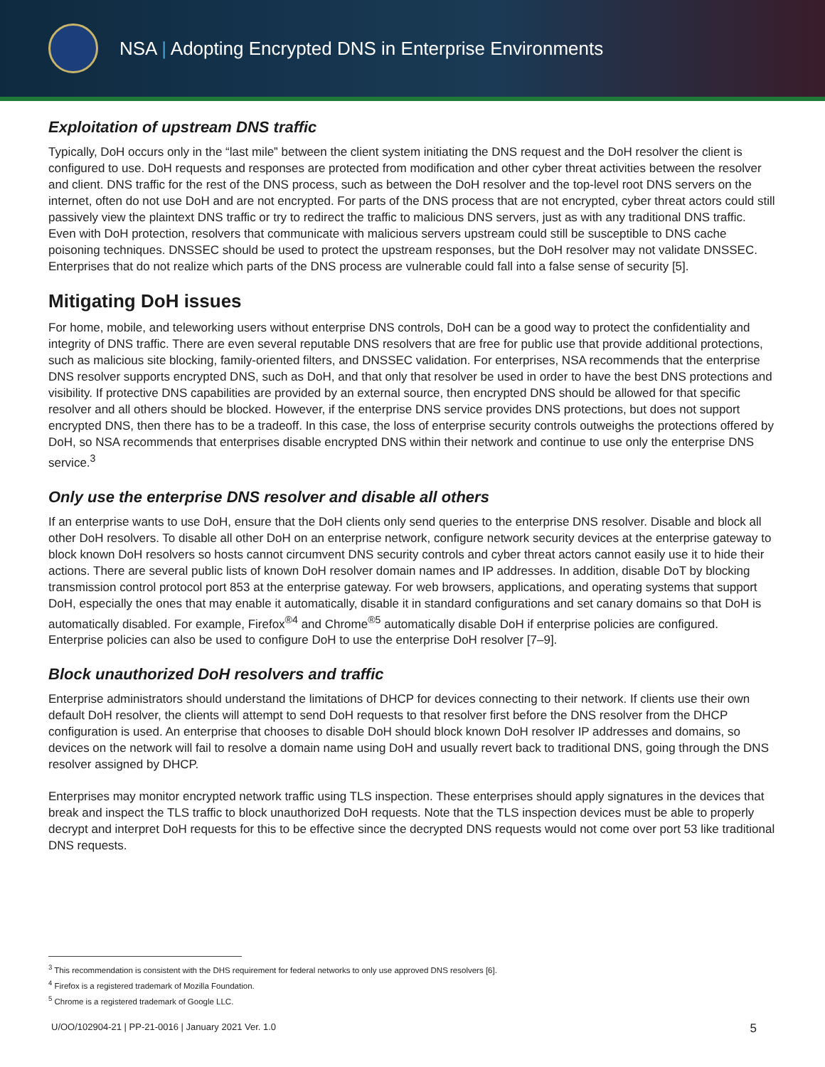NSA | Adopting Encrypted DNS in Enterprise Environments
Exploitation of upstream DNS traffic
Typically, DoH occurs only in the “last mile” between the client system initiating the DNS request and the DoH resolver the client is configured to use. DoH requests and responses are protected from modification and other cyber threat activities between the resolver and client. DNS traffic for the rest of the DNS process, such as between the DoH resolver and the top-level root DNS servers on the internet, often do not use DoH and are not encrypted. For parts of the DNS process that are not encrypted, cyber threat actors could still passively view the plaintext DNS traffic or try to redirect the traffic to malicious DNS servers, just as with any traditional DNS traffic. Even with DoH protection, resolvers that communicate with malicious servers upstream could still be susceptible to DNS cache poisoning techniques. DNSSEC should be used to protect the upstream responses, but the DoH resolver may not validate DNSSEC. Enterprises that do not realize which parts of the DNS process are vulnerable could fall into a false sense of security [5].
Mitigating DoH issues
For home, mobile, and teleworking users without enterprise DNS controls, DoH can be a good way to protect the confidentiality and integrity of DNS traffic. There are even several reputable DNS resolvers that are free for public use that provide additional protections, such as malicious site blocking, family-oriented filters, and DNSSEC validation. For enterprises, NSA recommends that the enterprise DNS resolver supports encrypted DNS, such as DoH, and that only that resolver be used in order to have the best DNS protections and visibility. If protective DNS capabilities are provided by an external source, then encrypted DNS should be allowed for that specific resolver and all others should be blocked. However, if the enterprise DNS service provides DNS protections, but does not support encrypted DNS, then there has to be a tradeoff. In this case, the loss of enterprise security controls outweighs the protections offered by DoH, so NSA recommends that enterprises disable encrypted DNS within their network and continue to use only the enterprise DNS service.<sup>3</sup>
Only use the enterprise DNS resolver and disable all others
If an enterprise wants to use DoH, ensure that the DoH clients only send queries to the enterprise DNS resolver. Disable and block all other DoH resolvers. To disable all other DoH on an enterprise network, configure network security devices at the enterprise gateway to block known DoH resolvers so hosts cannot circumvent DNS security controls and cyber threat actors cannot easily use it to hide their actions. There are several public lists of known DoH resolver domain names and IP addresses. In addition, disable DoT by blocking transmission control protocol port 853 at the enterprise gateway. For web browsers, applications, and operating systems that support DoH, especially the ones that may enable it automatically, disable it in standard configurations and set canary domains so that DoH is automatically disabled. For example, Firefox<sup>®4</sup> and Chrome<sup>®5</sup> automatically disable DoH if enterprise policies are configured. Enterprise policies can also be used to configure DoH to use the enterprise DoH resolver [7–9].
Block unauthorized DoH resolvers and traffic
Enterprise administrators should understand the limitations of DHCP for devices connecting to their network. If clients use their own default DoH resolver, the clients will attempt to send DoH requests to that resolver first before the DNS resolver from the DHCP configuration is used. An enterprise that chooses to disable DoH should block known DoH resolver IP addresses and domains, so devices on the network will fail to resolve a domain name using DoH and usually revert back to traditional DNS, going through the DNS resolver assigned by DHCP.
Enterprises may monitor encrypted network traffic using TLS inspection. These enterprises should apply signatures in the devices that break and inspect the TLS traffic to block unauthorized DoH requests. Note that the TLS inspection devices must be able to properly decrypt and interpret DoH requests for this to be effective since the decrypted DNS requests would not come over port 53 like traditional DNS requests.
<sup>3</sup> This recommendation is consistent with the DHS requirement for federal networks to only use approved DNS resolvers [6].
<sup>4</sup> Firefox is a registered trademark of Mozilla Foundation.
<sup>5</sup> Chrome is a registered trademark of Google LLC.
U/OO/102904-21 | PP-21-0016 | January 2021 Ver. 1.0 5